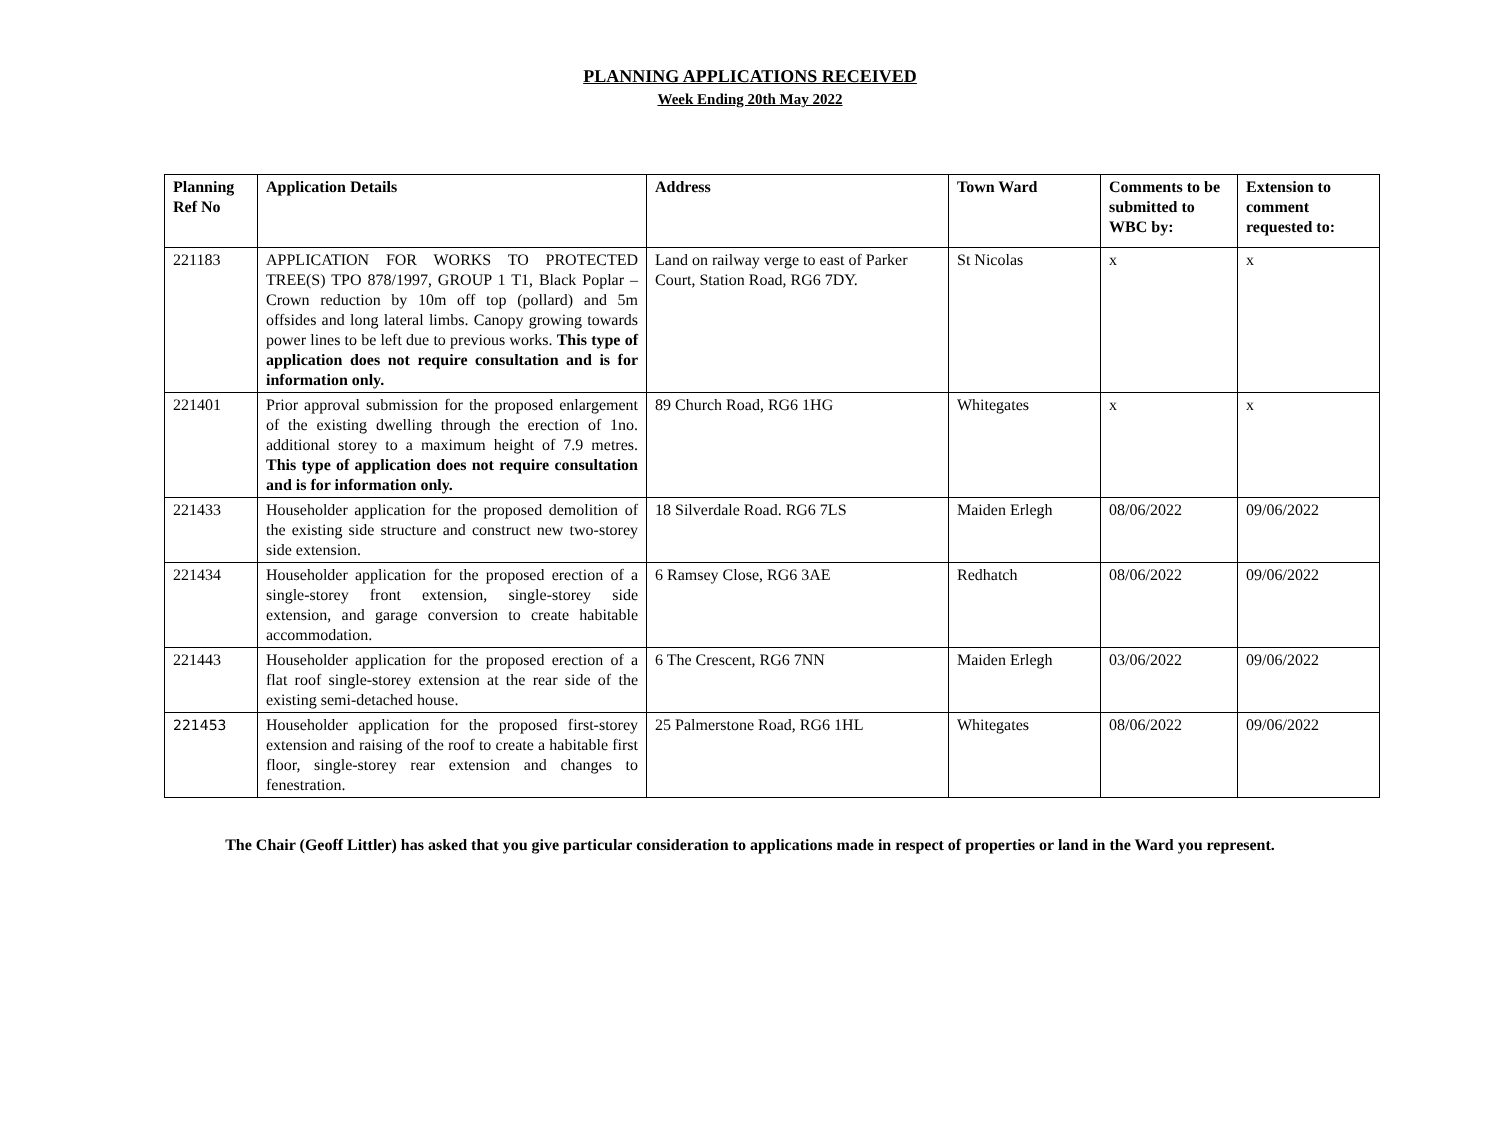PLANNING APPLICATIONS RECEIVED
Week Ending 20th May 2022
| Planning Ref No | Application Details | Address | Town Ward | Comments to be submitted to WBC by: | Extension to comment requested to: |
| --- | --- | --- | --- | --- | --- |
| 221183 | APPLICATION FOR WORKS TO PROTECTED TREE(S) TPO 878/1997, GROUP 1 T1, Black Poplar – Crown reduction by 10m off top (pollard) and 5m offsides and long lateral limbs. Canopy growing towards power lines to be left due to previous works. This type of application does not require consultation and is for information only. | Land on railway verge to east of Parker Court, Station Road, RG6 7DY. | St Nicolas | x | x |
| 221401 | Prior approval submission for the proposed enlargement of the existing dwelling through the erection of 1no. additional storey to a maximum height of 7.9 metres. This type of application does not require consultation and is for information only. | 89 Church Road, RG6 1HG | Whitegates | x | x |
| 221433 | Householder application for the proposed demolition of the existing side structure and construct new two-storey side extension. | 18 Silverdale Road. RG6 7LS | Maiden Erlegh | 08/06/2022 | 09/06/2022 |
| 221434 | Householder application for the proposed erection of a single-storey front extension, single-storey side extension, and garage conversion to create habitable accommodation. | 6 Ramsey Close, RG6 3AE | Redhatch | 08/06/2022 | 09/06/2022 |
| 221443 | Householder application for the proposed erection of a flat roof single-storey extension at the rear side of the existing semi-detached house. | 6 The Crescent, RG6 7NN | Maiden Erlegh | 03/06/2022 | 09/06/2022 |
| 221453 | Householder application for the proposed first-storey extension and raising of the roof to create a habitable first floor, single-storey rear extension and changes to fenestration. | 25 Palmerstone Road, RG6 1HL | Whitegates | 08/06/2022 | 09/06/2022 |
The Chair (Geoff Littler) has asked that you give particular consideration to applications made in respect of properties or land in the Ward you represent.